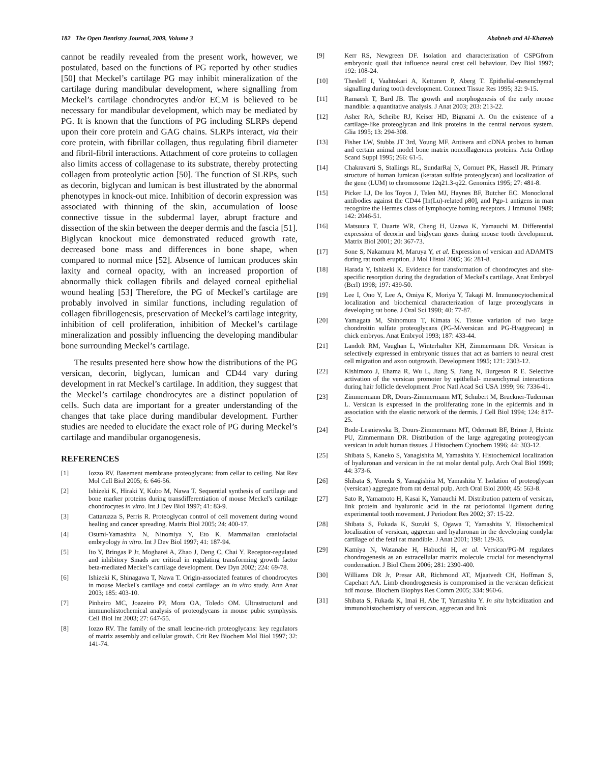182 The Open Dentistry Journal, 2009, Volume 3 Ababneh and Al-Khateeb
cannot be readily revealed from the present work, however, we postulated, based on the functions of PG reported by other studies [50] that Meckel’s cartilage PG may inhibit mineralization of the cartilage during mandibular development, where signalling from Meckel’s cartilage chondrocytes and/or ECM is believed to be necessary for mandibular development, which may be mediated by PG. It is known that the functions of PG including SLRPs depend upon their core protein and GAG chains. SLRPs interact, via their core protein, with fibrillar collagen, thus regulating fibril diameter and fibril-fibril interactions. Attachment of core proteins to collagen also limits access of collagenase to its substrate, thereby protecting collagen from proteolytic action [50]. The function of SLRPs, such as decorin, biglycan and lumican is best illustrated by the abnormal phenotypes in knock-out mice. Inhibition of decorin expression was associated with thinning of the skin, accumulation of loose connective tissue in the subdermal layer, abrupt fracture and dissection of the skin between the deeper dermis and the fascia [51]. Biglycan knockout mice demonstrated reduced growth rate, decreased bone mass and differences in bone shape, when compared to normal mice [52]. Absence of lumican produces skin laxity and corneal opacity, with an increased proportion of abnormally thick collagen fibrils and delayed corneal epithelial wound healing [53] Therefore, the PG of Meckel’s cartilage are probably involved in similar functions, including regulation of collagen fibrillogenesis, preservation of Meckel’s cartilage integrity, inhibition of cell proliferation, inhibition of Meckel’s cartilage mineralization and possibly influencing the developing mandibular bone surrounding Meckel’s cartilage.
The results presented here show how the distributions of the PG versican, decorin, biglycan, lumican and CD44 vary during development in rat Meckel’s cartilage. In addition, they suggest that the Meckel’s cartilage chondrocytes are a distinct population of cells. Such data are important for a greater understanding of the changes that take place during mandibular development. Further studies are needed to elucidate the exact role of PG during Meckel’s cartilage and mandibular organogenesis.
REFERENCES
[1] Iozzo RV. Basement membrane proteoglycans: from cellar to ceiling. Nat Rev Mol Cell Biol 2005; 6: 646-56.
[2] Ishizeki K, Hiraki Y, Kubo M, Nawa T. Sequential synthesis of cartilage and bone marker proteins during transdifferentiation of mouse Meckel's cartilage chondrocytes in vitro. Int J Dev Biol 1997; 41: 83-9.
[3] Cattaruzza S, Perris R. Proteoglycan control of cell movement during wound healing and cancer spreading. Matrix Biol 2005; 24: 400-17.
[4] Osumi-Yamashita N, Ninomiya Y, Eto K. Mammalian craniofacial embryology in vitro. Int J Dev Biol 1997; 41: 187-94.
[5] Ito Y, Bringas P Jr, Mogharei A, Zhao J, Deng C, Chai Y. Receptor-regulated and inhibitory Smads are critical in regulating transforming growth factor beta-mediated Meckel’s cartilage development. Dev Dyn 2002; 224: 69-78.
[6] Ishizeki K, Shinagawa T, Nawa T. Origin-associated features of chondrocytes in mouse Meckel's cartilage and costal cartilage: an in vitro study. Ann Anat 2003; 185: 403-10.
[7] Pinheiro MC, Joazeiro PP, Mora OA, Toledo OM. Ultrastructural and immunohistochemical analysis of proteoglycans in mouse pubic symphysis. Cell Biol Int 2003; 27: 647-55.
[8] Iozzo RV. The family of the small leucine-rich proteoglycans: key regulators of matrix assembly and cellular growth. Crit Rev Biochem Mol Biol 1997; 32: 141-74.
[9] Kerr RS, Newgreen DF. Isolation and characterization of CSPGfrom embryonic quail that influence neural crest cell behaviour. Dev Biol 1997; 192: 108-24.
[10] Thesleff I, Vaahtokari A, Kettunen P, Aberg T. Epithelial-mesenchymal signalling during tooth development. Connect Tissue Res 1995; 32: 9-15.
[11] Ramaesh T, Bard JB. The growth and morphogenesis of the early mouse mandible: a quantitative analysis. J Anat 2003; 203: 213-22.
[12] Asher RA, Scheibe RJ, Keiser HD, Bignami A. On the existence of a cartilage-like proteoglycan and link proteins in the central nervous system. Glia 1995; 13: 294-308.
[13] Fisher LW, Stubbs JT 3rd, Young MF. Antisera and cDNA probes to human and certain animal model bone matrix noncollagenous proteins. Acta Orthop Scand Suppl 1995; 266: 61-5.
[14] Chakravarti S, Stallings RL, SundarRaj N, Cornuet PK, Hassell JR. Primary structure of human lumican (keratan sulfate proteoglycan) and localization of the gene (LUM) to chromosome 12q21.3-q22. Genomics 1995; 27: 481-8.
[15] Picker LJ, De los Toyos J, Telen MJ, Haynes BF, Butcher EC. Monoclonal antibodies against the CD44 [In(Lu)-related p80], and Pgp-1 antigens in man recognize the Hermes class of lymphocyte homing receptors. J Immunol 1989; 142: 2046-51.
[16] Matsuura T, Duarte WR, Cheng H, Uzawa K, Yamauchi M. Differential expression of decorin and biglycan genes during mouse tooth development. Matrix Biol 2001; 20: 367-73.
[17] Sone S, Nakamura M, Maruya Y, et al. Expression of versican and ADAMTS during rat tooth eruption. J Mol Histol 2005; 36: 281-8.
[18] Harada Y, Ishizeki K. Evidence for transformation of chondrocytes and site-specific resorption during the degradation of Meckel's cartilage. Anat Embryol (Berl) 1998; 197: 439-50.
[19] Lee I, Ono Y, Lee A, Omiya K, Moriya Y, Takagi M. Immunocytochemical localization and biochemical characterization of large proteoglycans in developing rat bone. J Oral Sci 1998; 40: 77-87.
[20] Yamagata M, Shinomura T, Kimata K. Tissue variation of two large chondroitin sulfate proteoglycans (PG-M/versican and PG-H/aggrecan) in chick embryos. Anat Embryol 1993; 187: 433-44.
[21] Landolt RM, Vaughan L, Winterhalter KH, Zimmermann DR. Versican is selectively expressed in embryonic tissues that act as barriers to neural crest cell migration and axon outgrowth. Development 1995; 121: 2303-12.
[22] Kishimoto J, Ehama R, Wu L, Jiang S, Jiang N, Burgeson R E. Selective activation of the versican promoter by epithelial- mesenchymal interactions during hair follicle development .Proc Natl Acad Sci USA 1999; 96: 7336-41.
[23] Zimmermann DR, Dours-Zimmermann MT, Schubert M, Bruckner-Tuderman L. Versican is expressed in the proliferating zone in the epidermis and in association with the elastic network of the dermis. J Cell Biol 1994; 124: 817-25.
[24] Bode-Lesniewska B, Dours-Zimmermann MT, Odermatt BF, Briner J, Heintz PU, Zimmermann DR. Distribution of the large aggregating proteoglycan versican in adult human tissues. J Histochem Cytochem 1996; 44: 303-12.
[25] Shibata S, Kaneko S, Yanagishita M, Yamashita Y. Histochemical localization of hyaluronan and versican in the rat molar dental pulp. Arch Oral Biol 1999; 44: 373-6.
[26] Shibata S, Yoneda S, Yanagishita M, Yamashita Y. Isolation of proteoglycan (versican) aggregate from rat dental pulp. Arch Oral Biol 2000; 45: 563-8.
[27] Sato R, Yamamoto H, Kasai K, Yamauchi M. Distribution pattern of versican, link protein and hyaluronic acid in the rat periodontal ligament during experimental tooth movement. J Periodont Res 2002; 37: 15-22.
[28] Shibata S, Fukada K, Suzuki S, Ogawa T, Yamashita Y. Histochemical localization of versican, aggrecan and hyaluronan in the developing condylar cartilage of the fetal rat mandible. J Anat 2001; 198: 129-35.
[29] Kamiya N, Watanabe H, Habuchi H, et al. Versican/PG-M regulates chondrogenesis as an extracellular matrix molecule crucial for mesenchymal condensation. J Biol Chem 2006; 281: 2390-400.
[30] Williams DR Jr, Presar AR, Richmond AT, Mjaatvedt CH, Hoffman S, Capehart AA. Limb chondrogenesis is compromised in the versican deficient hdf mouse. Biochem Biophys Res Comm 2005; 334: 960-6.
[31] Shibata S, Fukada K, Imai H, Abe T, Yamashita Y. In situ hybridization and immunohistochemistry of versican, aggrecan and link